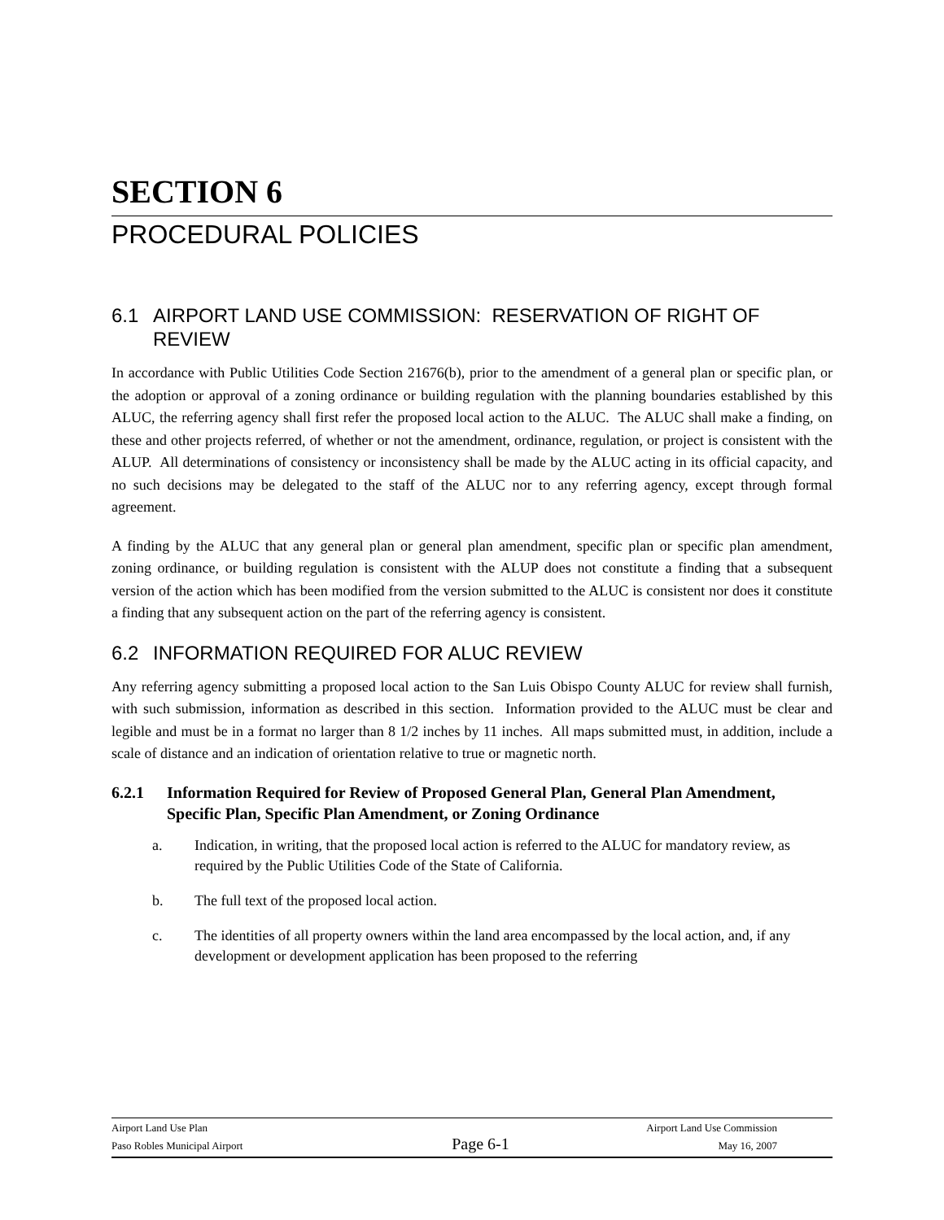SECTION 6
PROCEDURAL POLICIES
6.1 AIRPORT LAND USE COMMISSION: RESERVATION OF RIGHT OF REVIEW
In accordance with Public Utilities Code Section 21676(b), prior to the amendment of a general plan or specific plan, or the adoption or approval of a zoning ordinance or building regulation with the planning boundaries established by this ALUC, the referring agency shall first refer the proposed local action to the ALUC. The ALUC shall make a finding, on these and other projects referred, of whether or not the amendment, ordinance, regulation, or project is consistent with the ALUP. All determinations of consistency or inconsistency shall be made by the ALUC acting in its official capacity, and no such decisions may be delegated to the staff of the ALUC nor to any referring agency, except through formal agreement.
A finding by the ALUC that any general plan or general plan amendment, specific plan or specific plan amendment, zoning ordinance, or building regulation is consistent with the ALUP does not constitute a finding that a subsequent version of the action which has been modified from the version submitted to the ALUC is consistent nor does it constitute a finding that any subsequent action on the part of the referring agency is consistent.
6.2 INFORMATION REQUIRED FOR ALUC REVIEW
Any referring agency submitting a proposed local action to the San Luis Obispo County ALUC for review shall furnish, with such submission, information as described in this section. Information provided to the ALUC must be clear and legible and must be in a format no larger than 8 1/2 inches by 11 inches. All maps submitted must, in addition, include a scale of distance and an indication of orientation relative to true or magnetic north.
6.2.1 Information Required for Review of Proposed General Plan, General Plan Amendment, Specific Plan, Specific Plan Amendment, or Zoning Ordinance
a. Indication, in writing, that the proposed local action is referred to the ALUC for mandatory review, as required by the Public Utilities Code of the State of California.
b. The full text of the proposed local action.
c. The identities of all property owners within the land area encompassed by the local action, and, if any development or development application has been proposed to the referring
Airport Land Use Plan Airport Land Use Commission
Paso Robles Municipal Airport Page 6-1 May 16, 2007